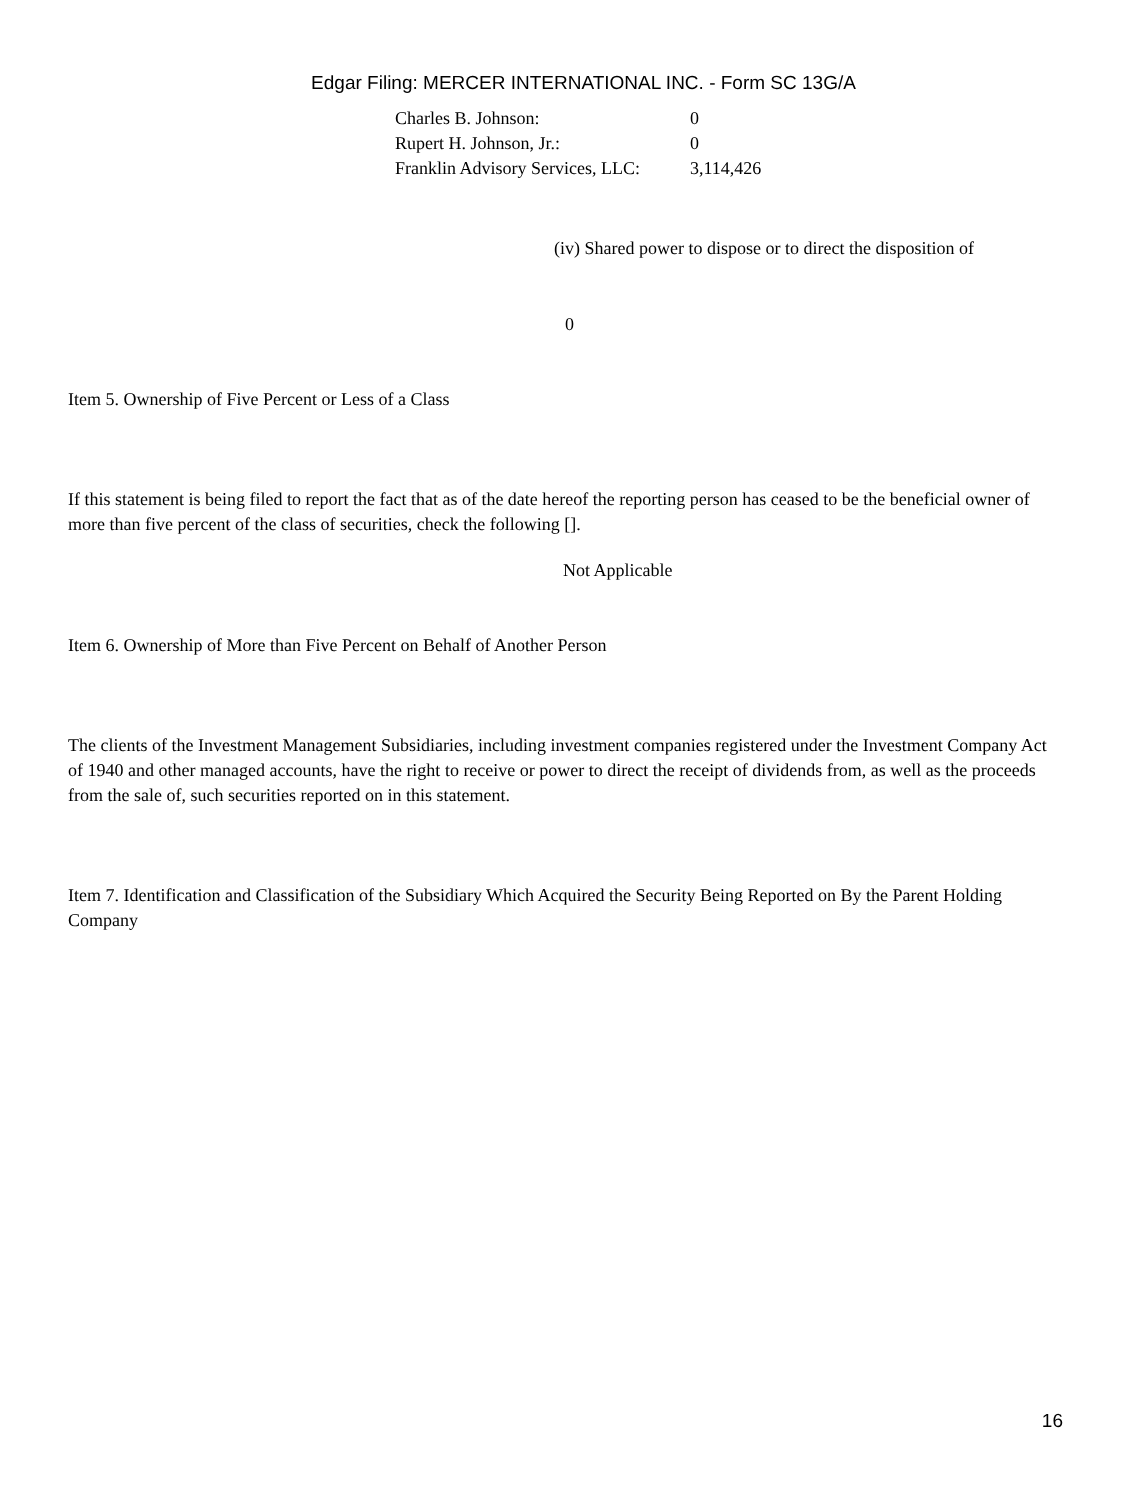Edgar Filing: MERCER INTERNATIONAL INC. - Form SC 13G/A
| Charles B. Johnson: | 0 |
| Rupert H. Johnson, Jr.: | 0 |
| Franklin Advisory Services, LLC: | 3,114,426 |
(iv) Shared power to dispose or to direct the disposition of
0
Item 5. Ownership of Five Percent or Less of a Class
If this statement is being filed to report the fact that as of the date hereof the reporting person has ceased to be the beneficial owner of more than five percent of the class of securities, check the following [].
Not Applicable
Item 6. Ownership of More than Five Percent on Behalf of Another Person
The clients of the Investment Management Subsidiaries, including investment companies registered under the Investment Company Act of 1940 and other managed accounts, have the right to receive or power to direct the receipt of dividends from, as well as the proceeds from the sale of, such securities reported on in this statement.
Item 7. Identification and Classification of the Subsidiary Which Acquired the Security Being Reported on By the Parent Holding Company
16